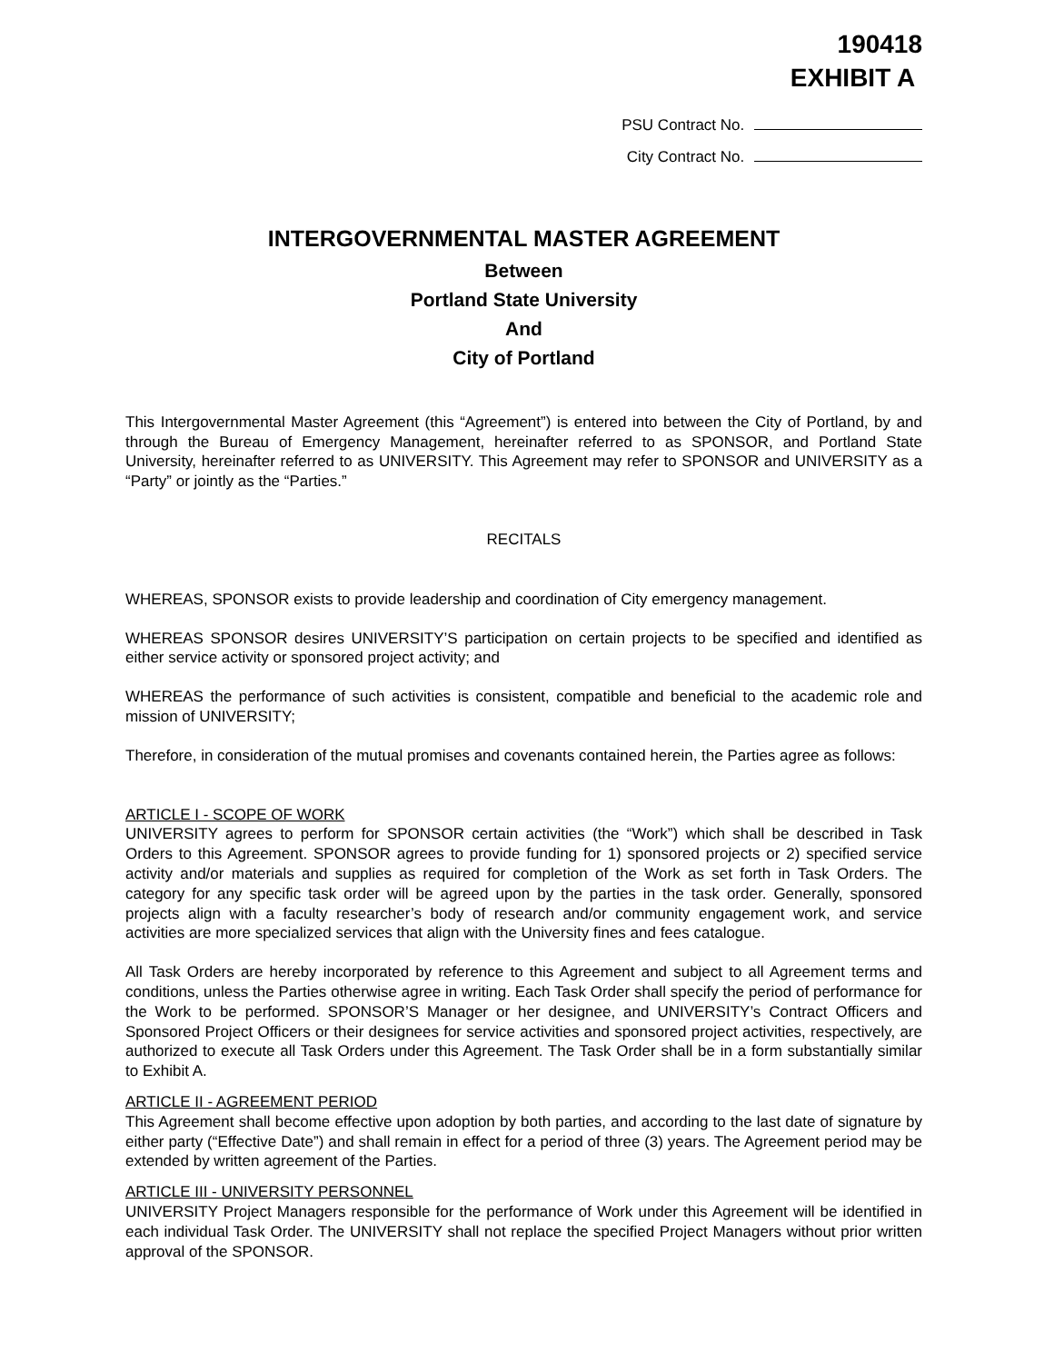190418
EXHIBIT A
PSU Contract No.
City Contract No.
INTERGOVERNMENTAL MASTER AGREEMENT
Between
Portland State University
And
City of Portland
This Intergovernmental Master Agreement (this “Agreement”) is entered into between the City of Portland, by and through the Bureau of Emergency Management, hereinafter referred to as SPONSOR, and Portland State University, hereinafter referred to as UNIVERSITY. This Agreement may refer to SPONSOR and UNIVERSITY as a “Party” or jointly as the “Parties.”
RECITALS
WHEREAS, SPONSOR exists to provide leadership and coordination of City emergency management.
WHEREAS SPONSOR desires UNIVERSITY’S participation on certain projects to be specified and identified as either service activity or sponsored project activity; and
WHEREAS the performance of such activities is consistent, compatible and beneficial to the academic role and mission of UNIVERSITY;
Therefore, in consideration of the mutual promises and covenants contained herein, the Parties agree as follows:
ARTICLE I - SCOPE OF WORK
UNIVERSITY agrees to perform for SPONSOR certain activities (the “Work”) which shall be described in Task Orders to this Agreement. SPONSOR agrees to provide funding for 1) sponsored projects or 2) specified service activity and/or materials and supplies as required for completion of the Work as set forth in Task Orders. The category for any specific task order will be agreed upon by the parties in the task order. Generally, sponsored projects align with a faculty researcher’s body of research and/or community engagement work, and service activities are more specialized services that align with the University fines and fees catalogue.
All Task Orders are hereby incorporated by reference to this Agreement and subject to all Agreement terms and conditions, unless the Parties otherwise agree in writing. Each Task Order shall specify the period of performance for the Work to be performed. SPONSOR’S Manager or her designee, and UNIVERSITY’s Contract Officers and Sponsored Project Officers or their designees for service activities and sponsored project activities, respectively, are authorized to execute all Task Orders under this Agreement. The Task Order shall be in a form substantially similar to Exhibit A.
ARTICLE II - AGREEMENT PERIOD
This Agreement shall become effective upon adoption by both parties, and according to the last date of signature by either party (“Effective Date”) and shall remain in effect for a period of three (3) years. The Agreement period may be extended by written agreement of the Parties.
ARTICLE III - UNIVERSITY PERSONNEL
UNIVERSITY Project Managers responsible for the performance of Work under this Agreement will be identified in each individual Task Order. The UNIVERSITY shall not replace the specified Project Managers without prior written approval of the SPONSOR.